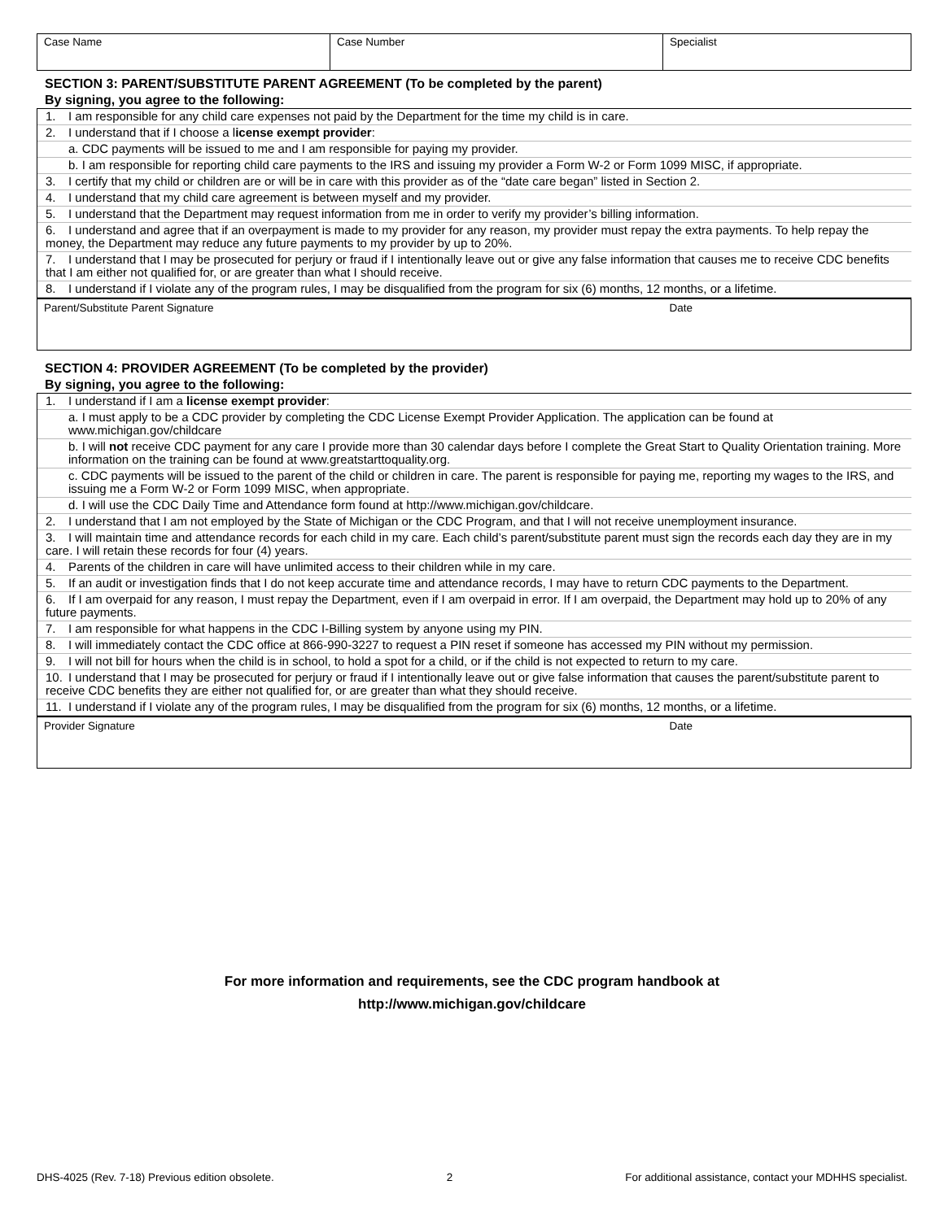| Case Name | Case Number | Specialist |
SECTION 3: PARENT/SUBSTITUTE PARENT AGREEMENT (To be completed by the parent)
By signing, you agree to the following:
1. I am responsible for any child care expenses not paid by the Department for the time my child is in care.
2. I understand that if I choose a license exempt provider:
a. CDC payments will be issued to me and I am responsible for paying my provider.
b. I am responsible for reporting child care payments to the IRS and issuing my provider a Form W-2 or Form 1099 MISC, if appropriate.
3. I certify that my child or children are or will be in care with this provider as of the “date care began” listed in Section 2.
4. I understand that my child care agreement is between myself and my provider.
5. I understand that the Department may request information from me in order to verify my provider’s billing information.
6. I understand and agree that if an overpayment is made to my provider for any reason, my provider must repay the extra payments. To help repay the money, the Department may reduce any future payments to my provider by up to 20%.
7. I understand that I may be prosecuted for perjury or fraud if I intentionally leave out or give any false information that causes me to receive CDC benefits that I am either not qualified for, or are greater than what I should receive.
8. I understand if I violate any of the program rules, I may be disqualified from the program for six (6) months, 12 months, or a lifetime.
Parent/Substitute Parent Signature Date
SECTION 4: PROVIDER AGREEMENT (To be completed by the provider)
By signing, you agree to the following:
1. I understand if I am a license exempt provider:
a. I must apply to be a CDC provider by completing the CDC License Exempt Provider Application. The application can be found at www.michigan.gov/childcare
b. I will not receive CDC payment for any care I provide more than 30 calendar days before I complete the Great Start to Quality Orientation training. More information on the training can be found at www.greatstarttoquality.org.
c. CDC payments will be issued to the parent of the child or children in care. The parent is responsible for paying me, reporting my wages to the IRS, and issuing me a Form W-2 or Form 1099 MISC, when appropriate.
d. I will use the CDC Daily Time and Attendance form found at http://www.michigan.gov/childcare.
2. I understand that I am not employed by the State of Michigan or the CDC Program, and that I will not receive unemployment insurance.
3. I will maintain time and attendance records for each child in my care. Each child’s parent/substitute parent must sign the records each day they are in my care. I will retain these records for four (4) years.
4. Parents of the children in care will have unlimited access to their children while in my care.
5. If an audit or investigation finds that I do not keep accurate time and attendance records, I may have to return CDC payments to the Department.
6. If I am overpaid for any reason, I must repay the Department, even if I am overpaid in error. If I am overpaid, the Department may hold up to 20% of any future payments.
7. I am responsible for what happens in the CDC I-Billing system by anyone using my PIN.
8. I will immediately contact the CDC office at 866-990-3227 to request a PIN reset if someone has accessed my PIN without my permission.
9. I will not bill for hours when the child is in school, to hold a spot for a child, or if the child is not expected to return to my care.
10. I understand that I may be prosecuted for perjury or fraud if I intentionally leave out or give false information that causes the parent/substitute parent to receive CDC benefits they are either not qualified for, or are greater than what they should receive.
11. I understand if I violate any of the program rules, I may be disqualified from the program for six (6) months, 12 months, or a lifetime.
Provider Signature Date
For more information and requirements, see the CDC program handbook at
http://www.michigan.gov/childcare
DHS-4025 (Rev. 7-18) Previous edition obsolete. 2 For additional assistance, contact your MDHHS specialist.